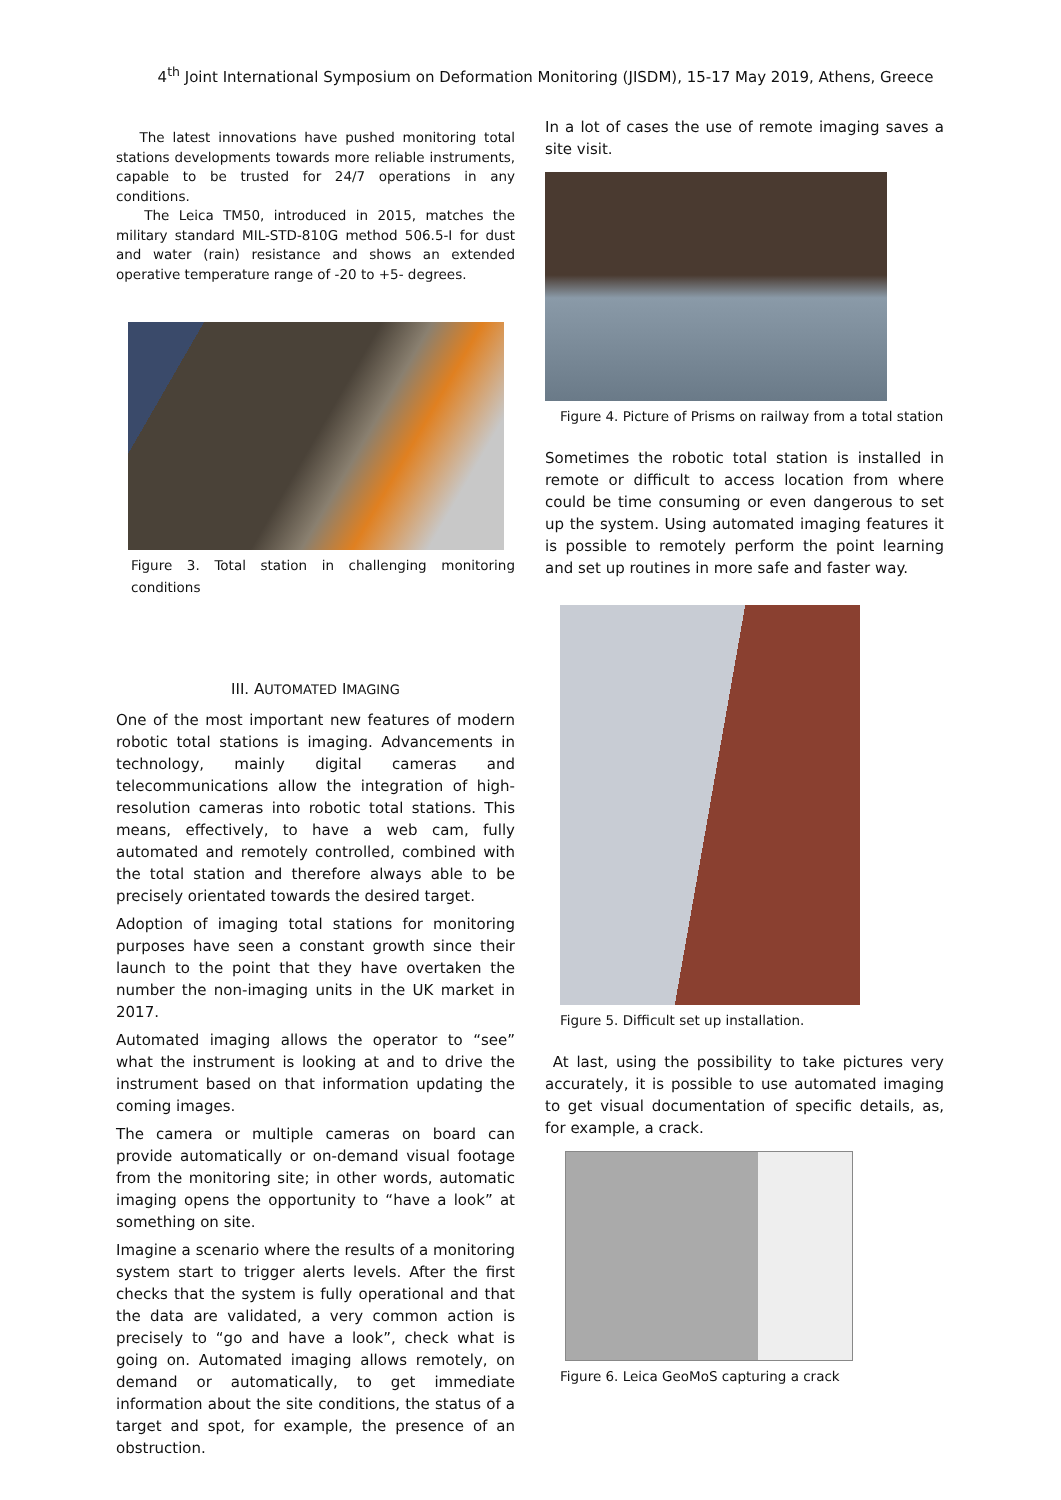4<sup>th</sup> Joint International Symposium on Deformation Monitoring (JISDM), 15-17 May 2019, Athens, Greece
The latest innovations have pushed monitoring total stations developments towards more reliable instruments, capable to be trusted for 24/7 operations in any conditions.
The Leica TM50, introduced in 2015, matches the military standard MIL-STD-810G method 506.5-I for dust and water (rain) resistance and shows an extended operative temperature range of -20 to +5- degrees.
Figure 3. Total station in challenging monitoring conditions
III. AUTOMATED IMAGING
One of the most important new features of modern robotic total stations is imaging. Advancements in technology, mainly digital cameras and telecommunications allow the integration of high-resolution cameras into robotic total stations. This means, effectively, to have a web cam, fully automated and remotely controlled, combined with the total station and therefore always able to be precisely orientated towards the desired target.
Adoption of imaging total stations for monitoring purposes have seen a constant growth since their launch to the point that they have overtaken the number the non-imaging units in the UK market in 2017.
Automated imaging allows the operator to “see” what the instrument is looking at and to drive the instrument based on that information updating the coming images.
The camera or multiple cameras on board can provide automatically or on-demand visual footage from the monitoring site; in other words, automatic imaging opens the opportunity to “have a look” at something on site.
Imagine a scenario where the results of a monitoring system start to trigger alerts levels. After the first checks that the system is fully operational and that the data are validated, a very common action is precisely to “go and have a look”, check what is going on. Automated imaging allows remotely, on demand or automatically, to get immediate information about the site conditions, the status of a target and spot, for example, the presence of an obstruction.
In a lot of cases the use of remote imaging saves a site visit.
Figure 4. Picture of Prisms on railway from a total station
Sometimes the robotic total station is installed in remote or difficult to access location from where could be time consuming or even dangerous to set up the system. Using automated imaging features it is possible to remotely perform the point learning and set up routines in more safe and faster way.
Figure 5. Difficult set up installation.
At last, using the possibility to take pictures very accurately, it is possible to use automated imaging to get visual documentation of specific details, as, for example, a crack.
Figure 6. Leica GeoMoS capturing a crack